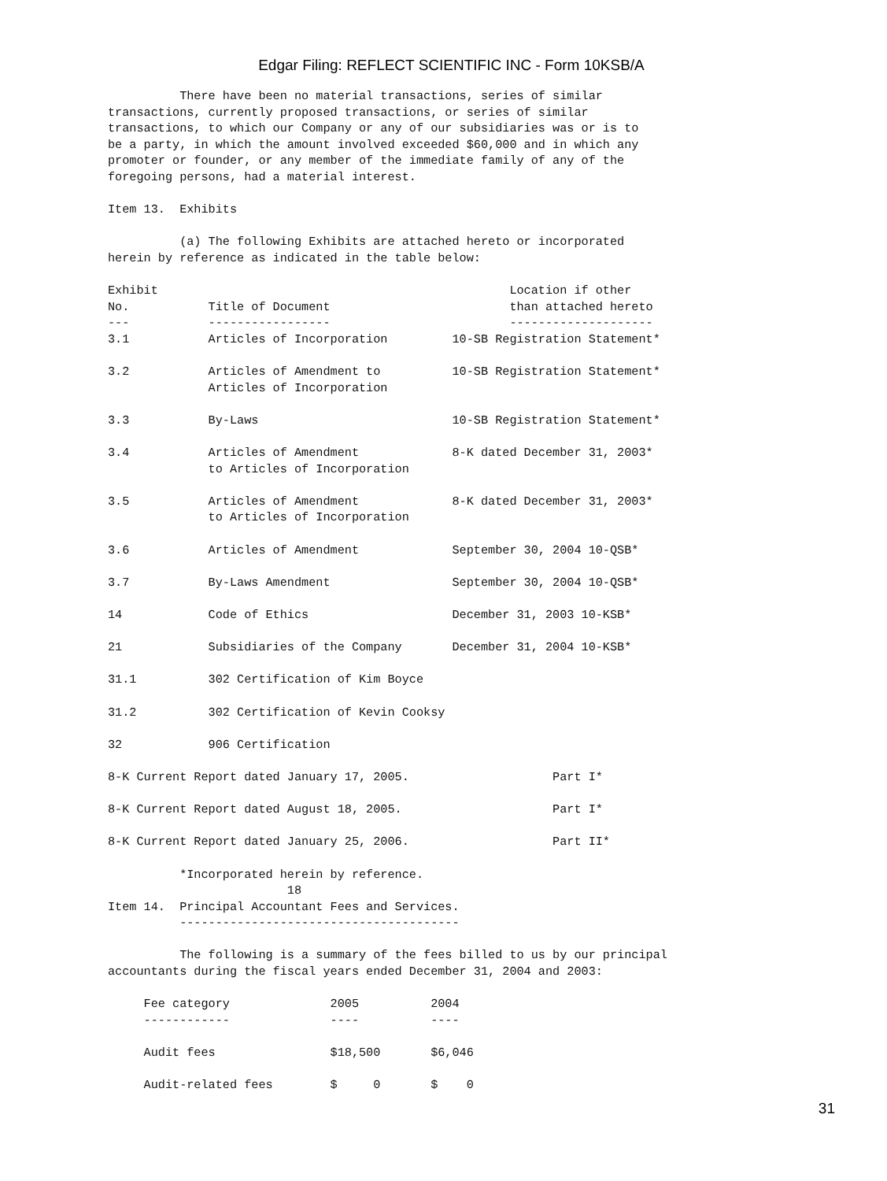Edgar Filing: REFLECT SCIENTIFIC INC - Form 10KSB/A
          There have been no material transactions, series of similar
transactions, currently proposed transactions, or series of similar
transactions, to which our Company or any of our subsidiaries was or is to
be a party, in which the amount involved exceeded $60,000 and in which any
promoter or founder, or any member of the immediate family of any of the
foregoing persons, had a material interest.

Item 13.  Exhibits

          (a) The following Exhibits are attached hereto or incorporated
herein by reference as indicated in the table below:

Exhibit                                                 Location if other
No.           Title of Document                         than attached hereto
---           -----------------                         --------------------
3.1           Articles of Incorporation         10-SB Registration Statement*

3.2           Articles of Amendment to          10-SB Registration Statement*
              Articles of Incorporation

3.3           By-Laws                           10-SB Registration Statement*

3.4           Articles of Amendment             8-K dated December 31, 2003*
              to Articles of Incorporation

3.5           Articles of Amendment             8-K dated December 31, 2003*
              to Articles of Incorporation

3.6           Articles of Amendment             September 30, 2004 10-QSB*

3.7           By-Laws Amendment                 September 30, 2004 10-QSB*

14            Code of Ethics                    December 31, 2003 10-KSB*

21            Subsidiaries of the Company       December 31, 2004 10-KSB*

31.1          302 Certification of Kim Boyce

31.2          302 Certification of Kevin Cooksy

32            906 Certification

8-K Current Report dated January 17, 2005.                    Part I*

8-K Current Report dated August 18, 2005.                     Part I*

8-K Current Report dated January 25, 2006.                    Part II*

          *Incorporated herein by reference.
                         18
Item 14.  Principal Accountant Fees and Services.
          ---------------------------------------

          The following is a summary of the fees billed to us by our principal
accountants during the fiscal years ended December 31, 2004 and 2003:

     Fee category              2005          2004
     ------------              ----          ----

     Audit fees                $18,500       $6,046

     Audit-related fees        $     0       $    0
31